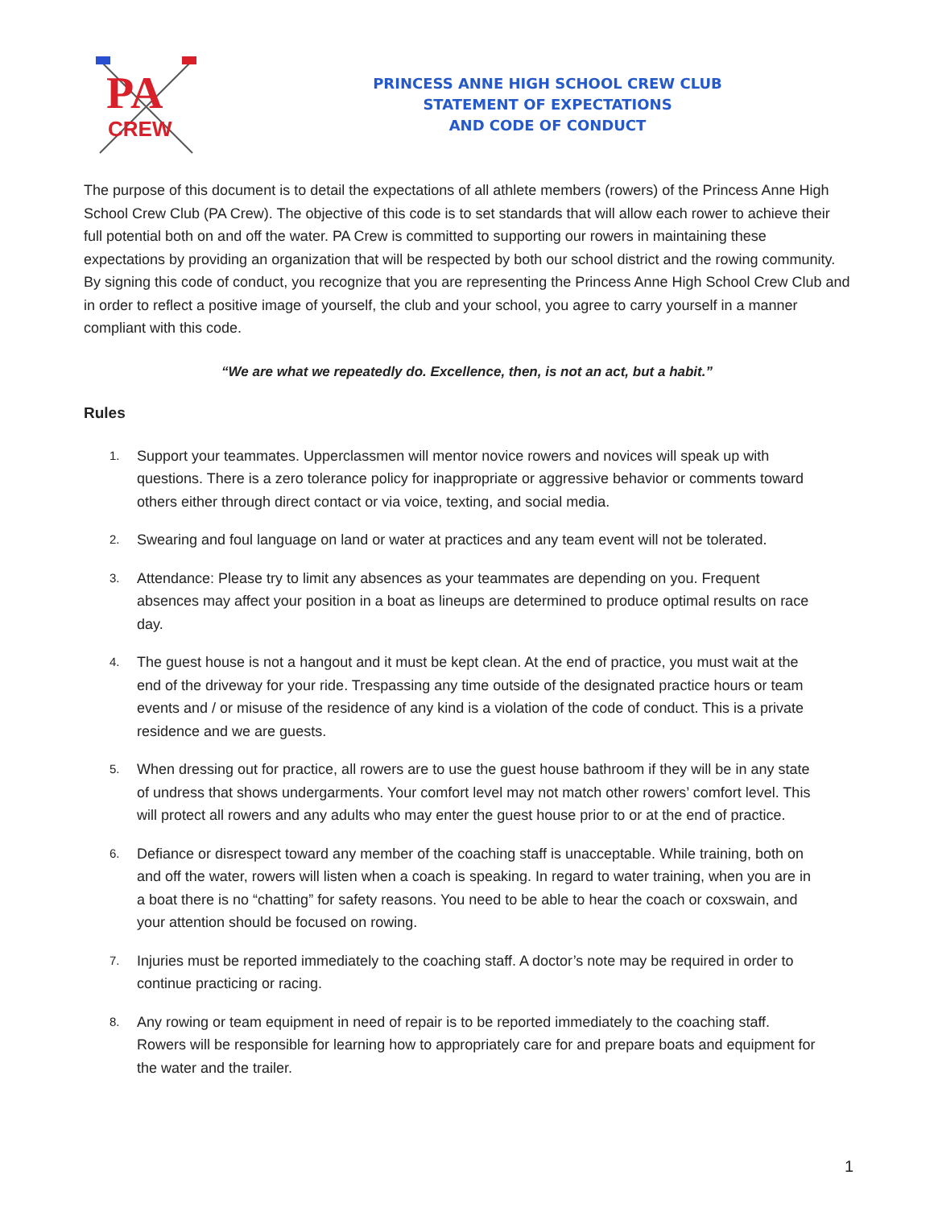PA
CREW
PRINCESS ANNE HIGH SCHOOL CREW CLUB
STATEMENT OF EXPECTATIONS
AND CODE OF CONDUCT
The purpose of this document is to detail the expectations of all athlete members (rowers) of the Princess Anne High School Crew Club (PA Crew). The objective of this code is to set standards that will allow each rower to achieve their full potential both on and off the water. PA Crew is committed to supporting our rowers in maintaining these expectations by providing an organization that will be respected by both our school district and the rowing community. By signing this code of conduct, you recognize that you are representing the Princess Anne High School Crew Club and in order to reflect a positive image of yourself, the club and your school, you agree to carry yourself in a manner compliant with this code.
“We are what we repeatedly do. Excellence, then, is not an act, but a habit.”
Rules
1. Support your teammates. Upperclassmen will mentor novice rowers and novices will speak up with questions. There is a zero tolerance policy for inappropriate or aggressive behavior or comments toward others either through direct contact or via voice, texting, and social media.
2. Swearing and foul language on land or water at practices and any team event will not be tolerated.
3. Attendance: Please try to limit any absences as your teammates are depending on you. Frequent absences may affect your position in a boat as lineups are determined to produce optimal results on race day.
4. The guest house is not a hangout and it must be kept clean. At the end of practice, you must wait at the end of the driveway for your ride. Trespassing any time outside of the designated practice hours or team events and / or misuse of the residence of any kind is a violation of the code of conduct. This is a private residence and we are guests.
5. When dressing out for practice, all rowers are to use the guest house bathroom if they will be in any state of undress that shows undergarments. Your comfort level may not match other rowers’ comfort level. This will protect all rowers and any adults who may enter the guest house prior to or at the end of practice.
6. Defiance or disrespect toward any member of the coaching staff is unacceptable. While training, both on and off the water, rowers will listen when a coach is speaking. In regard to water training, when you are in a boat there is no “chatting” for safety reasons. You need to be able to hear the coach or coxswain, and your attention should be focused on rowing.
7. Injuries must be reported immediately to the coaching staff. A doctor’s note may be required in order to continue practicing or racing.
8. Any rowing or team equipment in need of repair is to be reported immediately to the coaching staff. Rowers will be responsible for learning how to appropriately care for and prepare boats and equipment for the water and the trailer.
1